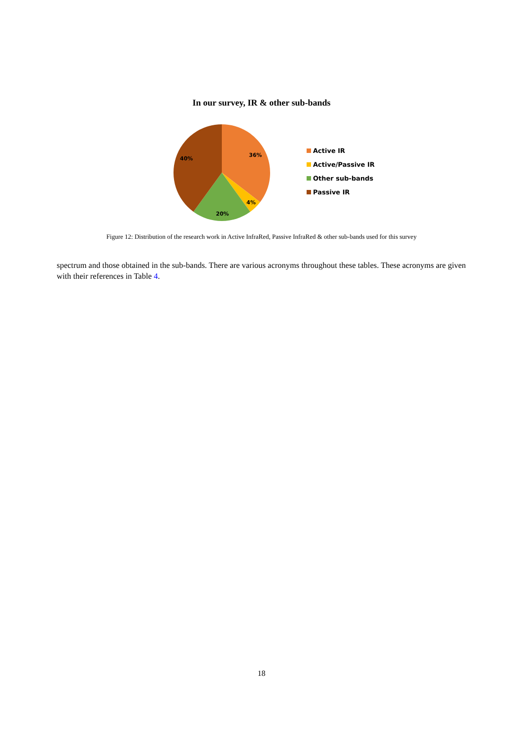In our survey, IR & other sub-bands
36%
4%
20%
40%
Active IR
Active/Passive IR
Other sub-bands
Passive IR
Figure 12: Distribution of the research work in Active InfraRed, Passive InfraRed & other sub-bands used for this survey
spectrum and those obtained in the sub-bands. There are various acronyms throughout these tables. These acronyms are given with their references in Table 4.
18